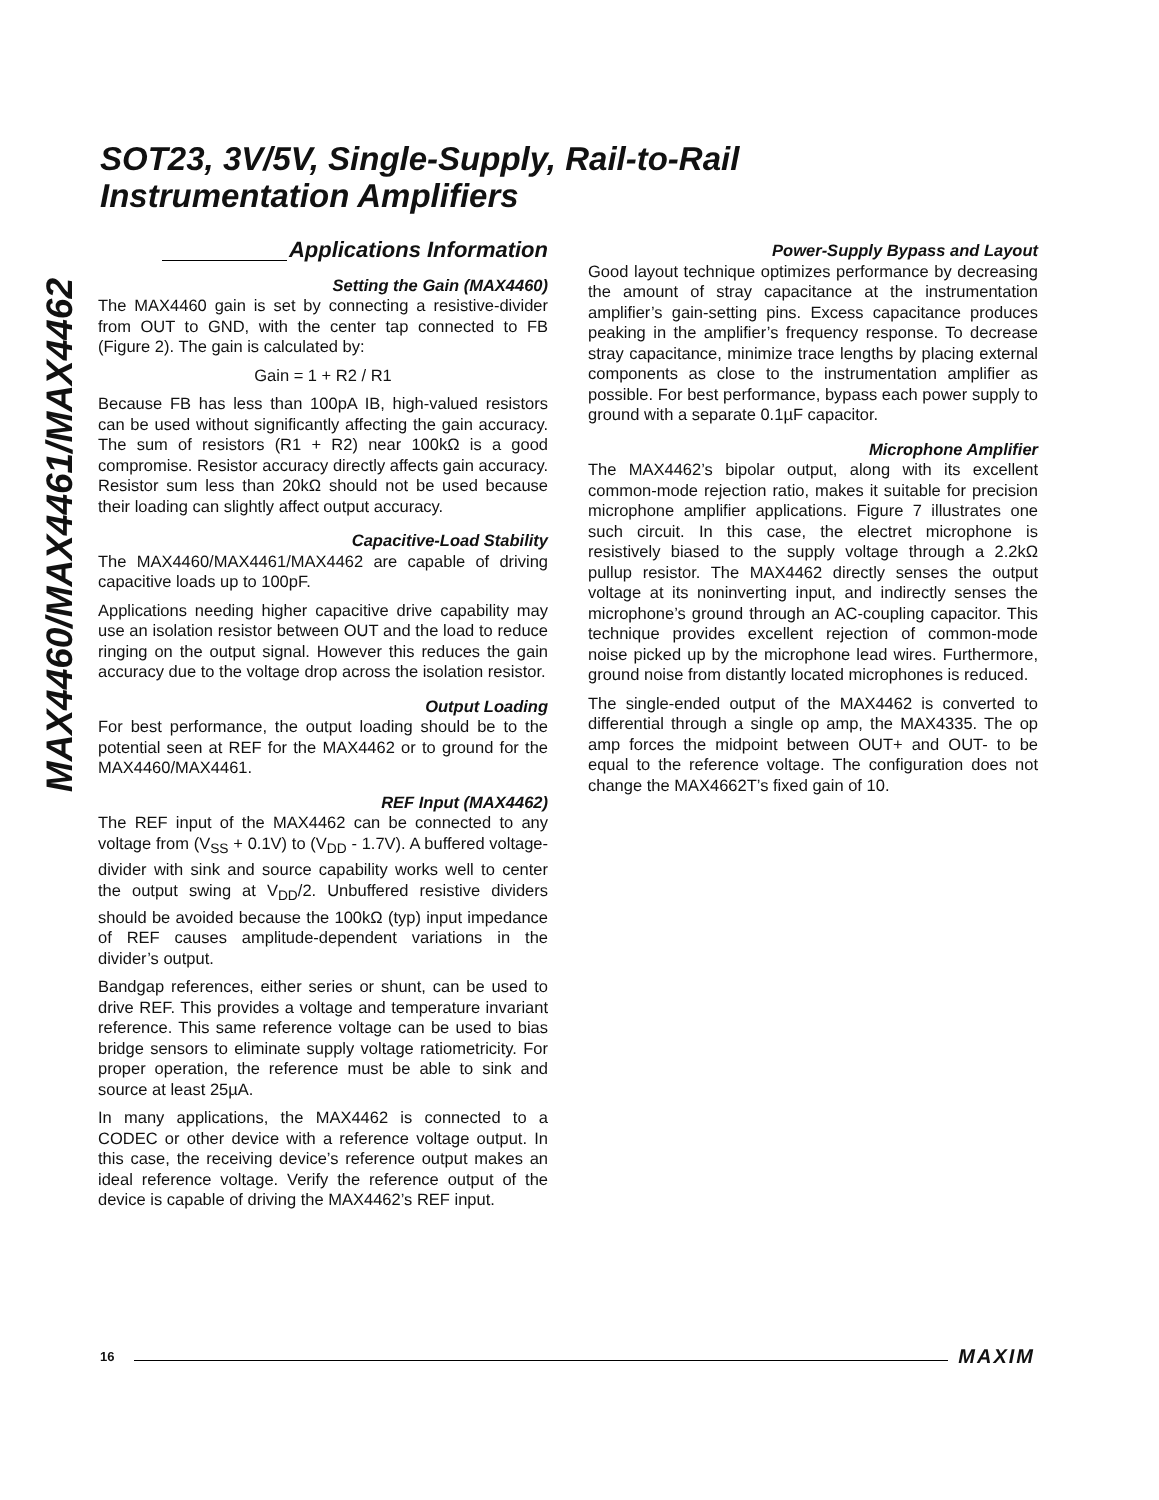SOT23, 3V/5V, Single-Supply, Rail-to-Rail
Instrumentation Amplifiers
MAX4460/MAX4461/MAX4462
Applications Information
Setting the Gain (MAX4460)
The MAX4460 gain is set by connecting a resistive-divider from OUT to GND, with the center tap connected to FB (Figure 2). The gain is calculated by:
Gain = 1 + R2 / R1
Because FB has less than 100pA IB, high-valued resistors can be used without significantly affecting the gain accuracy. The sum of resistors (R1 + R2) near 100kΩ is a good compromise. Resistor accuracy directly affects gain accuracy. Resistor sum less than 20kΩ should not be used because their loading can slightly affect output accuracy.
Capacitive-Load Stability
The MAX4460/MAX4461/MAX4462 are capable of driving capacitive loads up to 100pF.
Applications needing higher capacitive drive capability may use an isolation resistor between OUT and the load to reduce ringing on the output signal. However this reduces the gain accuracy due to the voltage drop across the isolation resistor.
Output Loading
For best performance, the output loading should be to the potential seen at REF for the MAX4462 or to ground for the MAX4460/MAX4461.
REF Input (MAX4462)
The REF input of the MAX4462 can be connected to any voltage from (V<sub>SS</sub> + 0.1V) to (V<sub>DD</sub> - 1.7V). A buffered voltage-divider with sink and source capability works well to center the output swing at V<sub>DD</sub>/2. Unbuffered resistive dividers should be avoided because the 100kΩ (typ) input impedance of REF causes amplitude-dependent variations in the divider’s output.
Bandgap references, either series or shunt, can be used to drive REF. This provides a voltage and temperature invariant reference. This same reference voltage can be used to bias bridge sensors to eliminate supply voltage ratiometricity. For proper operation, the reference must be able to sink and source at least 25µA.
In many applications, the MAX4462 is connected to a CODEC or other device with a reference voltage output. In this case, the receiving device’s reference output makes an ideal reference voltage. Verify the reference output of the device is capable of driving the MAX4462’s REF input.
Power-Supply Bypass and Layout
Good layout technique optimizes performance by decreasing the amount of stray capacitance at the instrumentation amplifier’s gain-setting pins. Excess capacitance produces peaking in the amplifier’s frequency response. To decrease stray capacitance, minimize trace lengths by placing external components as close to the instrumentation amplifier as possible. For best performance, bypass each power supply to ground with a separate 0.1µF capacitor.
Microphone Amplifier
The MAX4462’s bipolar output, along with its excellent common-mode rejection ratio, makes it suitable for precision microphone amplifier applications. Figure 7 illustrates one such circuit. In this case, the electret microphone is resistively biased to the supply voltage through a 2.2kΩ pullup resistor. The MAX4462 directly senses the output voltage at its noninverting input, and indirectly senses the microphone’s ground through an AC-coupling capacitor. This technique provides excellent rejection of common-mode noise picked up by the microphone lead wires. Furthermore, ground noise from distantly located microphones is reduced.
The single-ended output of the MAX4462 is converted to differential through a single op amp, the MAX4335. The op amp forces the midpoint between OUT+ and OUT- to be equal to the reference voltage. The configuration does not change the MAX4662T’s fixed gain of 10.
16 MAXIM